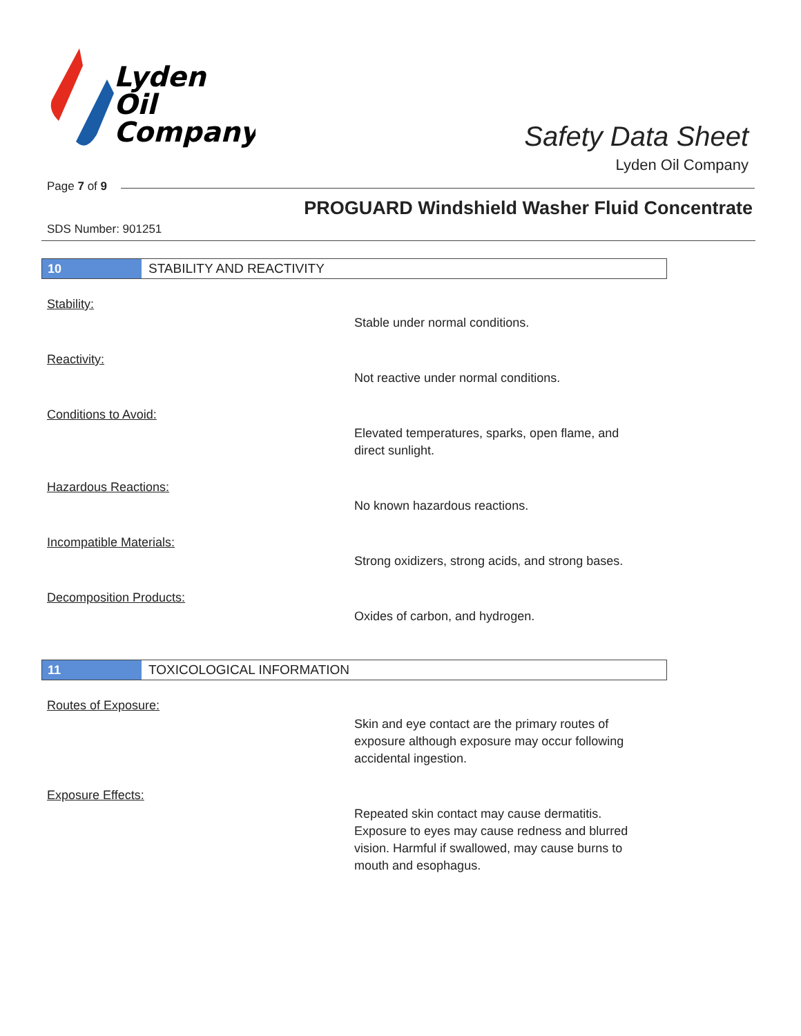Lyden
Oil
Company
Safety Data Sheet
Lyden Oil Company
Page 7 of 9
PROGUARD Windshield Washer Fluid Concentrate
SDS Number: 901251
10
STABILITY AND REACTIVITY
Stability:
Stable under normal conditions.
Reactivity:
Not reactive under normal conditions.
Conditions to Avoid:
Elevated temperatures, sparks, open flame, and direct sunlight.
Hazardous Reactions:
No known hazardous reactions.
Incompatible Materials:
Strong oxidizers, strong acids, and strong bases.
Decomposition Products:
Oxides of carbon, and hydrogen.
11
TOXICOLOGICAL INFORMATION
Routes of Exposure:
Skin and eye contact are the primary routes of exposure although exposure may occur following accidental ingestion.
Exposure Effects:
Repeated skin contact may cause dermatitis. Exposure to eyes may cause redness and blurred vision. Harmful if swallowed, may cause burns to mouth and esophagus.